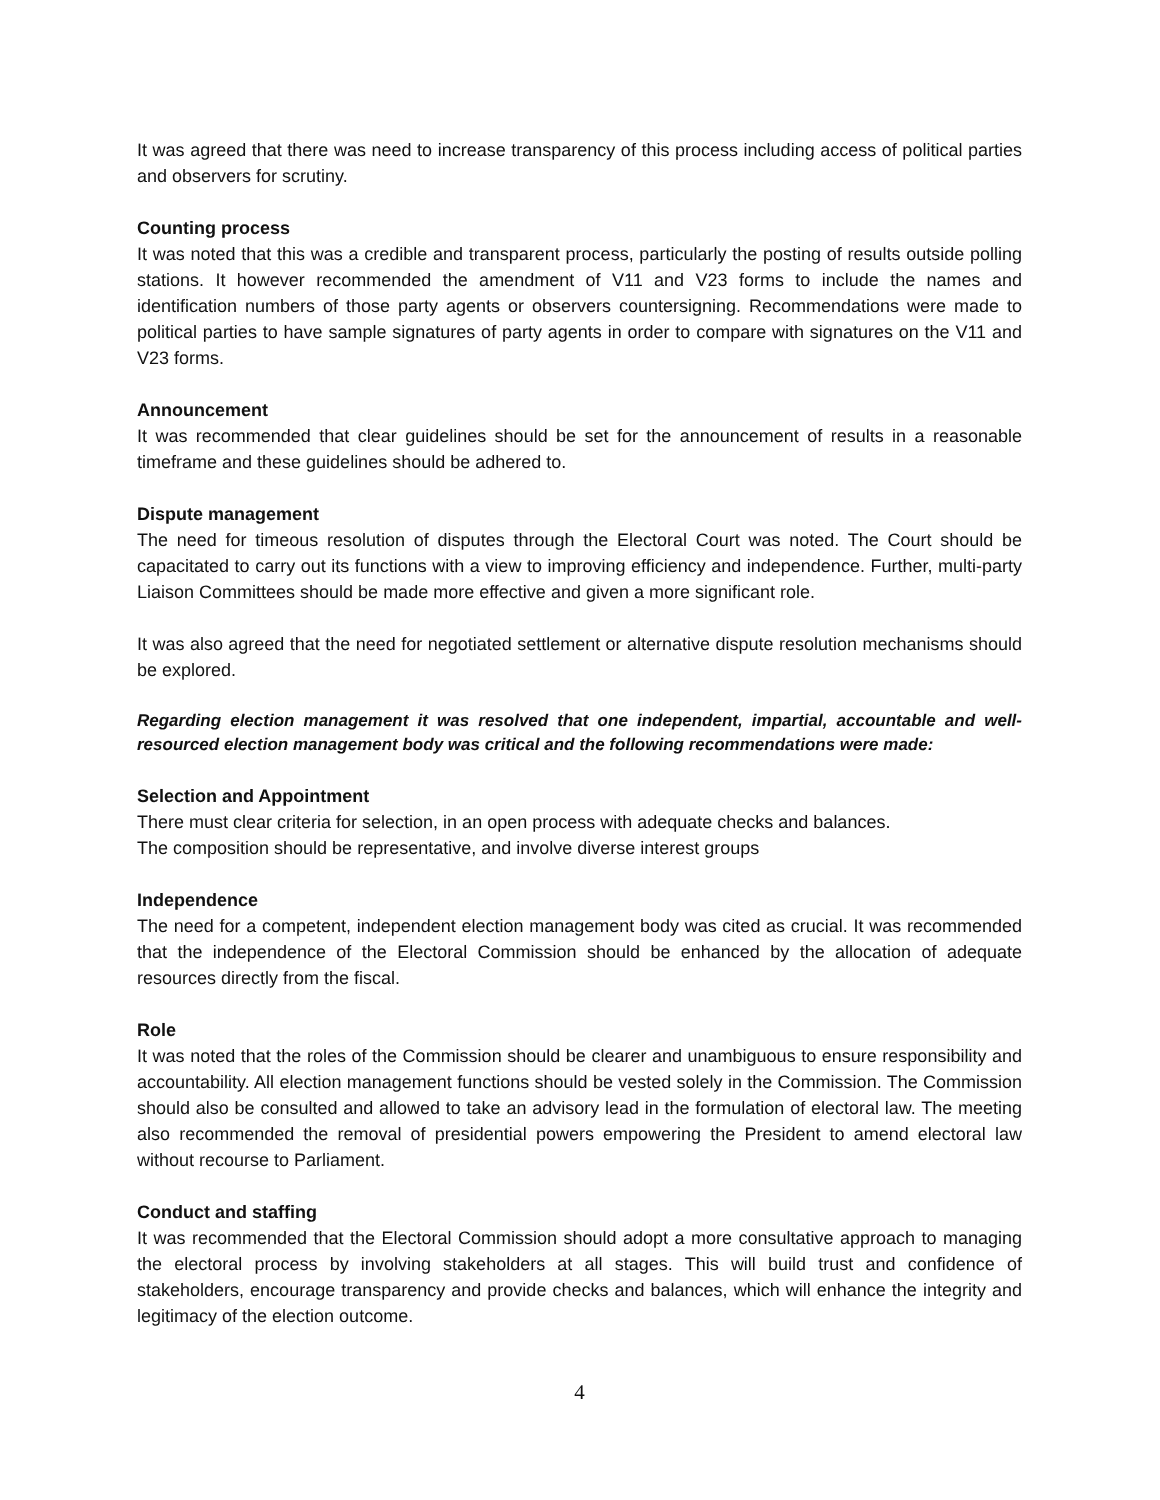It was agreed that there was need to increase transparency of this process including access of political parties and observers for scrutiny.
Counting process
It was noted that this was a credible and transparent process, particularly the posting of results outside polling stations. It however recommended the amendment of V11 and V23 forms to include the names and identification numbers of those party agents or observers countersigning. Recommendations were made to political parties to have sample signatures of party agents in order to compare with signatures on the V11 and V23 forms.
Announcement
It was recommended that clear guidelines should be set for the announcement of results in a reasonable timeframe and these guidelines should be adhered to.
Dispute management
The need for timeous resolution of disputes through the Electoral Court was noted. The Court should be capacitated to carry out its functions with a view to improving efficiency and independence. Further, multi-party Liaison Committees should be made more effective and given a more significant role.
It was also agreed that the need for negotiated settlement or alternative dispute resolution mechanisms should be explored.
Regarding election management it was resolved that one independent, impartial, accountable and well-resourced election management body was critical and the following recommendations were made:
Selection and Appointment
There must clear criteria for selection, in an open process with adequate checks and balances.
The composition should be representative, and involve diverse interest groups
Independence
The need for a competent, independent election management body was cited as crucial. It was recommended that the independence of the Electoral Commission should be enhanced by the allocation of adequate resources directly from the fiscal.
Role
It was noted that the roles of the Commission should be clearer and unambiguous to ensure responsibility and accountability. All election management functions should be vested solely in the Commission. The Commission should also be consulted and allowed to take an advisory lead in the formulation of electoral law. The meeting also recommended the removal of presidential powers empowering the President to amend electoral law without recourse to Parliament.
Conduct and staffing
It was recommended that the Electoral Commission should adopt a more consultative approach to managing the electoral process by involving stakeholders at all stages. This will build trust and confidence of stakeholders, encourage transparency and provide checks and balances, which will enhance the integrity and legitimacy of the election outcome.
4